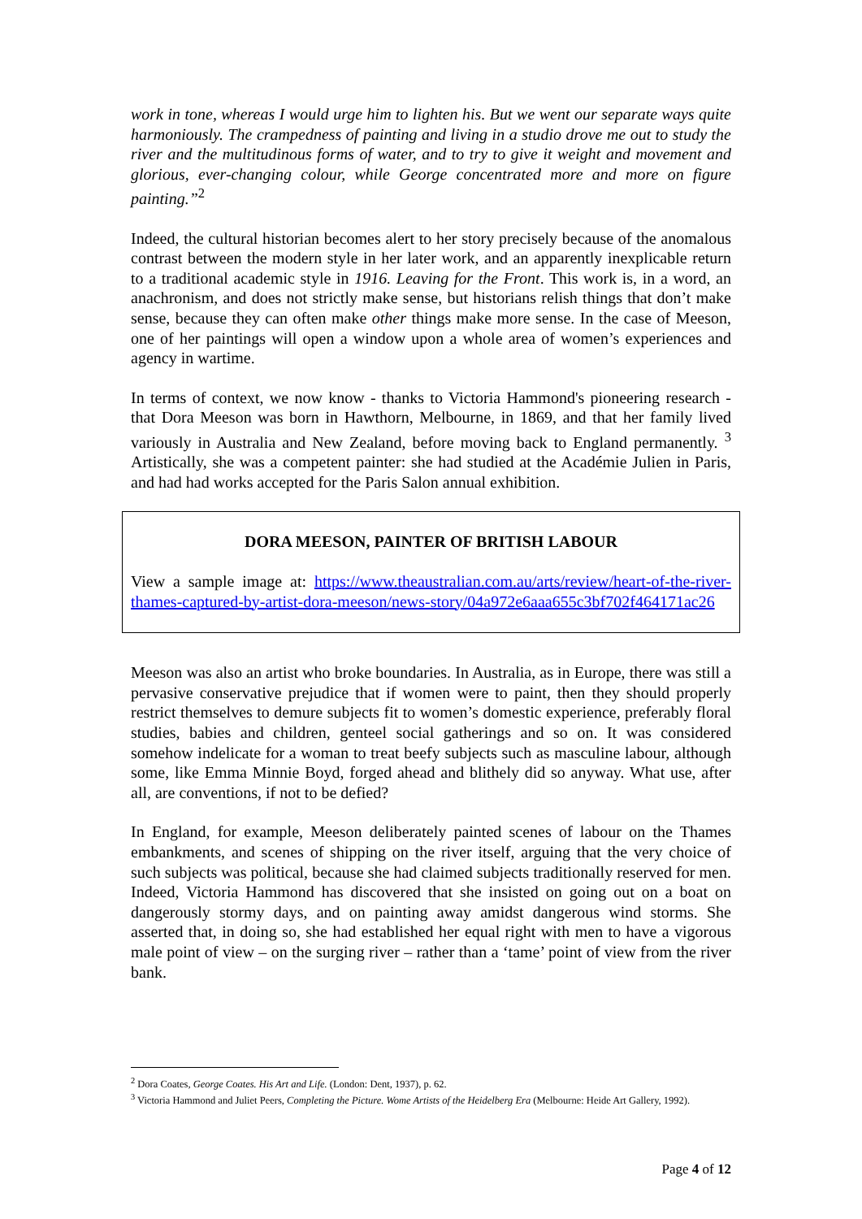work in tone, whereas I would urge him to lighten his. But we went our separate ways quite harmoniously. The crampedness of painting and living in a studio drove me out to study the river and the multitudinous forms of water, and to try to give it weight and movement and glorious, ever-changing colour, while George concentrated more and more on figure painting.”<sup>2</sup>
Indeed, the cultural historian becomes alert to her story precisely because of the anomalous contrast between the modern style in her later work, and an apparently inexplicable return to a traditional academic style in 1916. Leaving for the Front. This work is, in a word, an anachronism, and does not strictly make sense, but historians relish things that don’t make sense, because they can often make other things make more sense. In the case of Meeson, one of her paintings will open a window upon a whole area of women’s experiences and agency in wartime.
In terms of context, we now know - thanks to Victoria Hammond's pioneering research - that Dora Meeson was born in Hawthorn, Melbourne, in 1869, and that her family lived variously in Australia and New Zealand, before moving back to England permanently. <sup>3</sup> Artistically, she was a competent painter: she had studied at the Académie Julien in Paris, and had had works accepted for the Paris Salon annual exhibition.
DORA MEESON, PAINTER OF BRITISH LABOUR
View a sample image at: https://www.theaustralian.com.au/arts/review/heart-of-the-river-thames-captured-by-artist-dora-meeson/news-story/04a972e6aaa655c3bf702f464171ac26
Meeson was also an artist who broke boundaries. In Australia, as in Europe, there was still a pervasive conservative prejudice that if women were to paint, then they should properly restrict themselves to demure subjects fit to women’s domestic experience, preferably floral studies, babies and children, genteel social gatherings and so on. It was considered somehow indelicate for a woman to treat beefy subjects such as masculine labour, although some, like Emma Minnie Boyd, forged ahead and blithely did so anyway. What use, after all, are conventions, if not to be defied?
In England, for example, Meeson deliberately painted scenes of labour on the Thames embankments, and scenes of shipping on the river itself, arguing that the very choice of such subjects was political, because she had claimed subjects traditionally reserved for men. Indeed, Victoria Hammond has discovered that she insisted on going out on a boat on dangerously stormy days, and on painting away amidst dangerous wind storms. She asserted that, in doing so, she had established her equal right with men to have a vigorous male point of view – on the surging river – rather than a ‘tame’ point of view from the river bank.
<sup>2</sup> Dora Coates, George Coates. His Art and Life. (London: Dent, 1937), p. 62.
<sup>3</sup> Victoria Hammond and Juliet Peers, Completing the Picture. Wome Artists of the Heidelberg Era (Melbourne: Heide Art Gallery, 1992).
Page 4 of 12